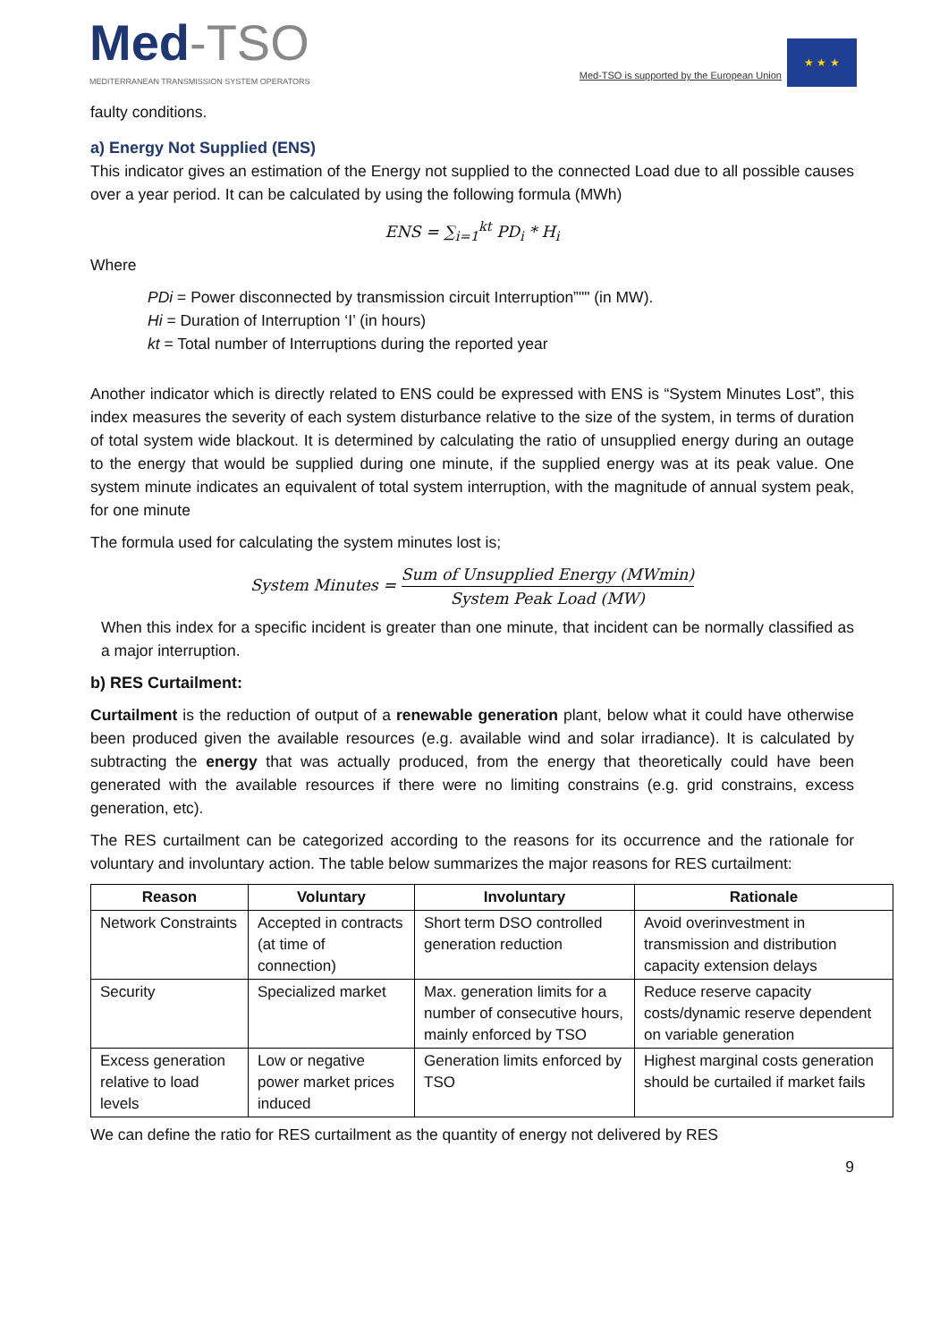Med-TSO
MEDITERRANEAN TRANSMISSION SYSTEM OPERATORS
Med-TSO is supported by the European Union
★ ★ ★
faulty conditions.
a) Energy Not Supplied (ENS)
This indicator gives an estimation of the Energy not supplied to the connected Load due to all possible causes over a year period. It can be calculated by using the following formula (MWh)
ENS = ∑<sub>i=1</sub><sup>kt</sup> PD<sub>i</sub> * H<sub>i</sub>
Where
PDi = Power disconnected by transmission circuit Interruption”"" (in MW).
Hi = Duration of Interruption ‘I’ (in hours)
kt = Total number of Interruptions during the reported year
Another indicator which is directly related to ENS could be expressed with ENS is “System Minutes Lost”, this index measures the severity of each system disturbance relative to the size of the system, in terms of duration of total system wide blackout. It is determined by calculating the ratio of unsupplied energy during an outage to the energy that would be supplied during one minute, if the supplied energy was at its peak value. One system minute indicates an equivalent of total system interruption, with the magnitude of annual system peak, for one minute
The formula used for calculating the system minutes lost is;
System Minutes = Sum of Unsupplied Energy (MWmin) System Peak Load (MW)
When this index for a specific incident is greater than one minute, that incident can be normally classified as a major interruption.
b) RES Curtailment:
Curtailment is the reduction of output of a renewable generation plant, below what it could have otherwise been produced given the available resources (e.g. available wind and solar irradiance). It is calculated by subtracting the energy that was actually produced, from the energy that theoretically could have been generated with the available resources if there were no limiting constrains (e.g. grid constrains, excess generation, etc).
The RES curtailment can be categorized according to the reasons for its occurrence and the rationale for voluntary and involuntary action. The table below summarizes the major reasons for RES curtailment:
| Reason | Voluntary | Involuntary | Rationale |
| --- | --- | --- | --- |
| Network Constraints | Accepted in contracts (at time of connection) | Short term DSO controlled generation reduction | Avoid overinvestment in transmission and distribution capacity extension delays |
| Security | Specialized market | Max. generation limits for a number of consecutive hours, mainly enforced by TSO | Reduce reserve capacity costs/dynamic reserve dependent on variable generation |
| Excess generation relative to load levels | Low or negative power market prices induced | Generation limits enforced by TSO | Highest marginal costs generation should be curtailed if market fails |
We can define the ratio for RES curtailment as the quantity of energy not delivered by RES
9